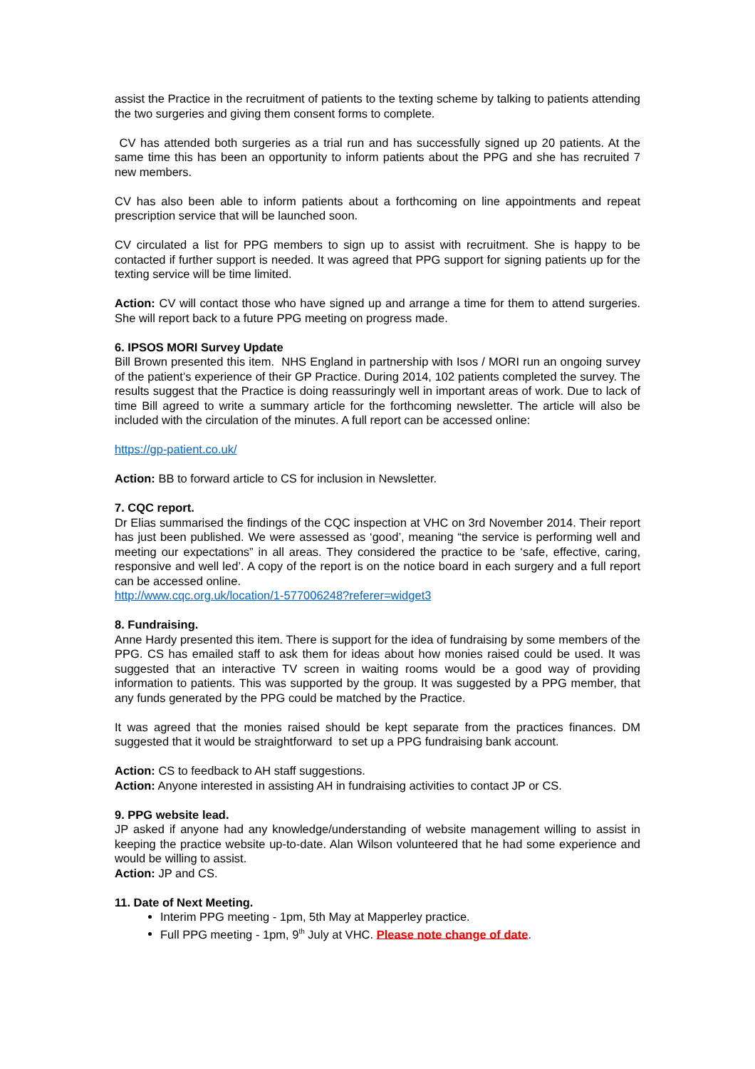assist the Practice in the recruitment of patients to the texting scheme by talking to patients attending the two surgeries and giving them consent forms to complete.
CV has attended both surgeries as a trial run and has successfully signed up 20 patients. At the same time this has been an opportunity to inform patients about the PPG and she has recruited 7 new members.
CV has also been able to inform patients about a forthcoming on line appointments and repeat prescription service that will be launched soon.
CV circulated a list for PPG members to sign up to assist with recruitment. She is happy to be contacted if further support is needed. It was agreed that PPG support for signing patients up for the texting service will be time limited.
Action: CV will contact those who have signed up and arrange a time for them to attend surgeries. She will report back to a future PPG meeting on progress made.
6. IPSOS MORI Survey Update
Bill Brown presented this item. NHS England in partnership with Isos / MORI run an ongoing survey of the patient’s experience of their GP Practice. During 2014, 102 patients completed the survey. The results suggest that the Practice is doing reassuringly well in important areas of work. Due to lack of time Bill agreed to write a summary article for the forthcoming newsletter. The article will also be included with the circulation of the minutes. A full report can be accessed online:
https://gp-patient.co.uk/
Action: BB to forward article to CS for inclusion in Newsletter.
7. CQC report.
Dr Elias summarised the findings of the CQC inspection at VHC on 3rd November 2014. Their report has just been published. We were assessed as ‘good’, meaning “the service is performing well and meeting our expectations” in all areas. They considered the practice to be ‘safe, effective, caring, responsive and well led’. A copy of the report is on the notice board in each surgery and a full report can be accessed online.
http://www.cqc.org.uk/location/1-577006248?referer=widget3
8. Fundraising.
Anne Hardy presented this item. There is support for the idea of fundraising by some members of the PPG. CS has emailed staff to ask them for ideas about how monies raised could be used. It was suggested that an interactive TV screen in waiting rooms would be a good way of providing information to patients. This was supported by the group. It was suggested by a PPG member, that any funds generated by the PPG could be matched by the Practice.
It was agreed that the monies raised should be kept separate from the practices finances. DM suggested that it would be straightforward to set up a PPG fundraising bank account.
Action: CS to feedback to AH staff suggestions.
Action: Anyone interested in assisting AH in fundraising activities to contact JP or CS.
9. PPG website lead.
JP asked if anyone had any knowledge/understanding of website management willing to assist in keeping the practice website up-to-date. Alan Wilson volunteered that he had some experience and would be willing to assist.
Action: JP and CS.
11. Date of Next Meeting.
Interim PPG meeting - 1pm, 5th May at Mapperley practice.
Full PPG meeting - 1pm, 9<sup>th</sup> July at VHC. Please note change of date.